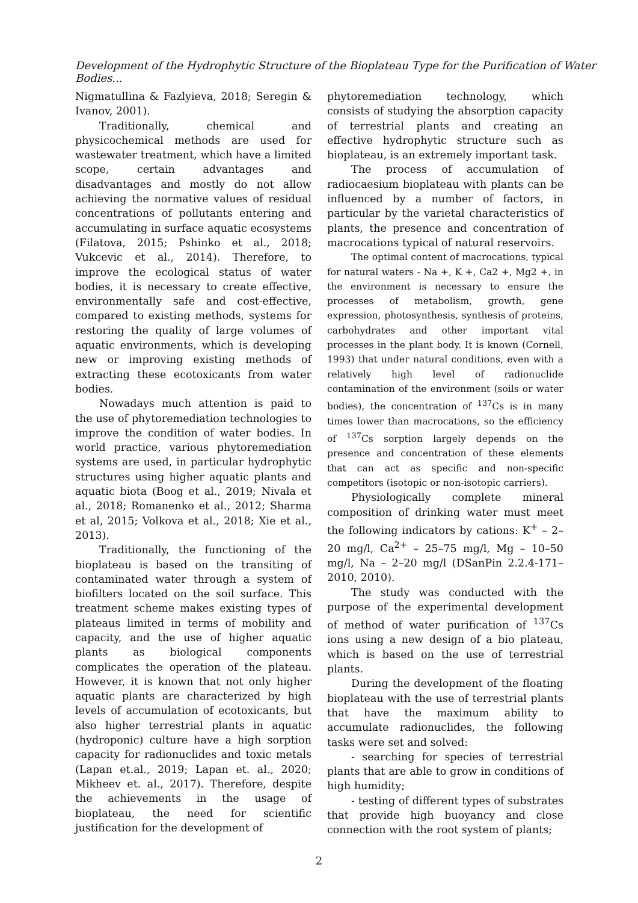Development of the Hydrophytic Structure of the Bioplateau Type for the Purification of Water Bodies...
Nigmatullina & Fazlyieva, 2018; Seregin & Ivanov, 2001).
Traditionally, chemical and physicochemical methods are used for wastewater treatment, which have a limited scope, certain advantages and disadvantages and mostly do not allow achieving the normative values of residual concentrations of pollutants entering and accumulating in surface aquatic ecosystems (Filatova, 2015; Pshinko et al., 2018; Vukcevic et al., 2014). Therefore, to improve the ecological status of water bodies, it is necessary to create effective, environmentally safe and cost-effective, compared to existing methods, systems for restoring the quality of large volumes of aquatic environments, which is developing new or improving existing methods of extracting these ecotoxicants from water bodies.
Nowadays much attention is paid to the use of phytoremediation technologies to improve the condition of water bodies. In world practice, various phytoremediation systems are used, in particular hydrophytic structures using higher aquatic plants and aquatic biota (Boog et al., 2019; Nivala et al., 2018; Romanenko et al., 2012; Sharma et al, 2015; Volkova et al., 2018; Xie et al., 2013).
Traditionally, the functioning of the bioplateau is based on the transiting of contaminated water through a system of biofilters located on the soil surface. This treatment scheme makes existing types of plateaus limited in terms of mobility and capacity, and the use of higher aquatic plants as biological components complicates the operation of the plateau. However, it is known that not only higher aquatic plants are characterized by high levels of accumulation of ecotoxicants, but also higher terrestrial plants in aquatic (hydroponic) culture have a high sorption capacity for radionuclides and toxic metals (Lapan et.al., 2019; Lapan et. al., 2020; Mikheev et. al., 2017). Therefore, despite the achievements in the usage of bioplateau, the need for scientific justification for the development of
phytoremediation technology, which consists of studying the absorption capacity of terrestrial plants and creating an effective hydrophytic structure such as bioplateau, is an extremely important task.
The process of accumulation of radiocaesium bioplateau with plants can be influenced by a number of factors, in particular by the varietal characteristics of plants, the presence and concentration of macrocations typical of natural reservoirs.
The optimal content of macrocations, typical for natural waters - Na +, K +, Ca2 +, Mg2 +, in the environment is necessary to ensure the processes of metabolism, growth, gene expression, photosynthesis, synthesis of proteins, carbohydrates and other important vital processes in the plant body. It is known (Cornell, 1993) that under natural conditions, even with a relatively high level of radionuclide contamination of the environment (soils or water bodies), the concentration of <sup>137</sup>Cs is in many times lower than macrocations, so the efficiency of <sup>137</sup>Cs sorption largely depends on the presence and concentration of these elements that can act as specific and non-specific competitors (isotopic or non-isotopic carriers).
Physiologically complete mineral composition of drinking water must meet the following indicators by cations: K<sup>+</sup> – 2–20 mg/l, Ca<sup>2+</sup> – 25–75 mg/l, Mg – 10–50 mg/l, Na – 2–20 mg/l (DSanPin 2.2.4-171–2010, 2010).
The study was conducted with the purpose of the experimental development of method of water purification of <sup>137</sup>Cs ions using a new design of a bio plateau, which is based on the use of terrestrial plants.
During the development of the floating bioplateau with the use of terrestrial plants that have the maximum ability to accumulate radionuclides, the following tasks were set and solved:
- searching for species of terrestrial plants that are able to grow in conditions of high humidity;
- testing of different types of substrates that provide high buoyancy and close connection with the root system of plants;
2